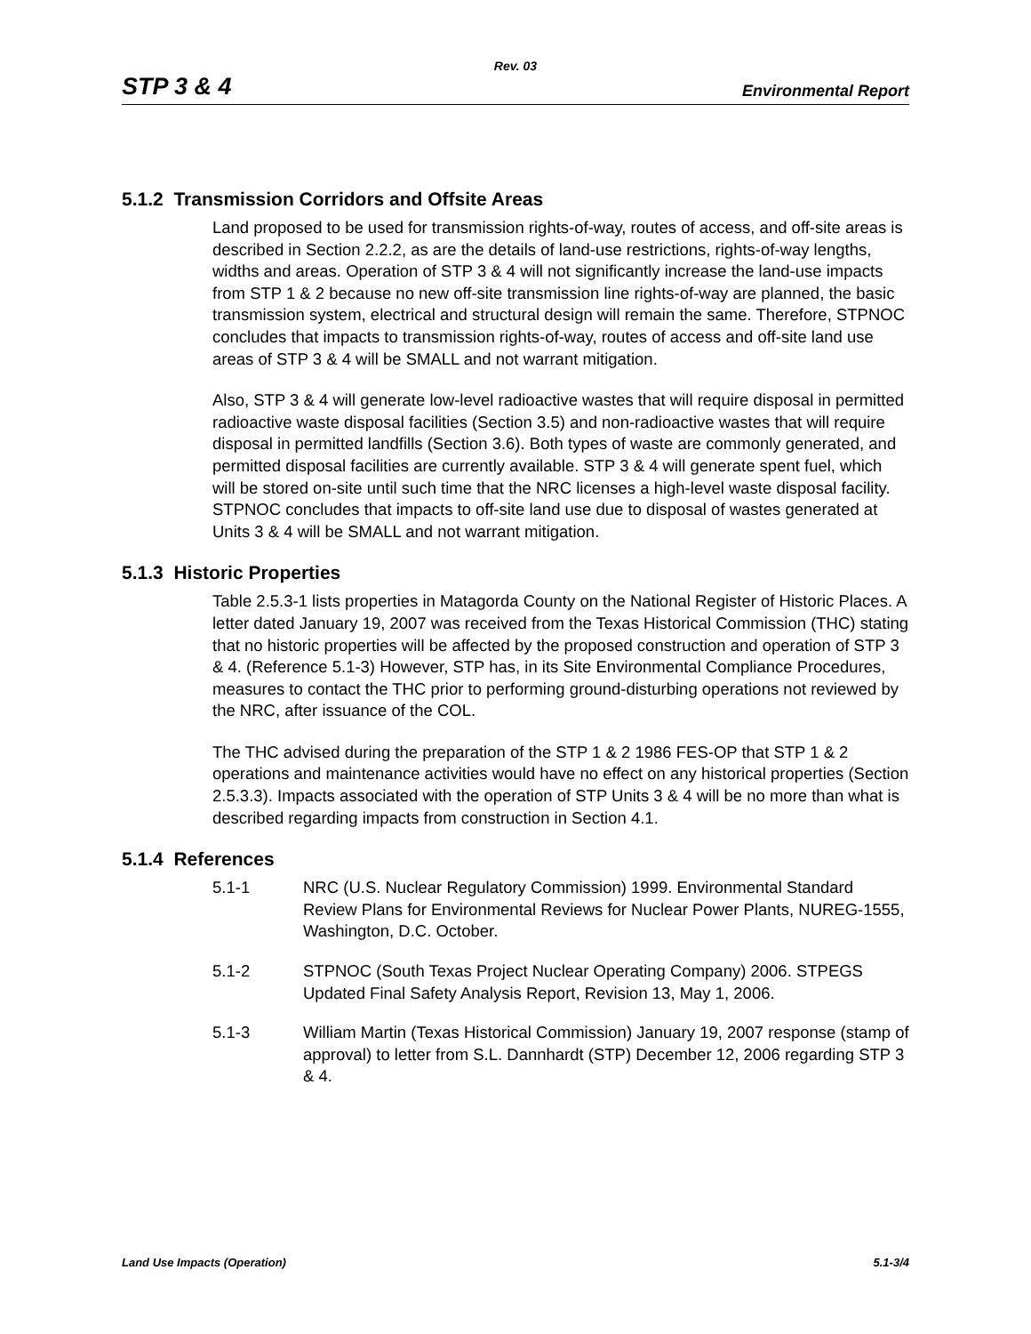Rev. 03
STP 3 & 4 Environmental Report
5.1.2 Transmission Corridors and Offsite Areas
Land proposed to be used for transmission rights-of-way, routes of access, and off-site areas is described in Section 2.2.2, as are the details of land-use restrictions, rights-of-way lengths, widths and areas. Operation of STP 3 & 4 will not significantly increase the land-use impacts from STP 1 & 2 because no new off-site transmission line rights-of-way are planned, the basic transmission system, electrical and structural design will remain the same. Therefore, STPNOC concludes that impacts to transmission rights-of-way, routes of access and off-site land use areas of STP 3 & 4 will be SMALL and not warrant mitigation.
Also, STP 3 & 4 will generate low-level radioactive wastes that will require disposal in permitted radioactive waste disposal facilities (Section 3.5) and non-radioactive wastes that will require disposal in permitted landfills (Section 3.6). Both types of waste are commonly generated, and permitted disposal facilities are currently available. STP 3 & 4 will generate spent fuel, which will be stored on-site until such time that the NRC licenses a high-level waste disposal facility. STPNOC concludes that impacts to off-site land use due to disposal of wastes generated at Units 3 & 4 will be SMALL and not warrant mitigation.
5.1.3 Historic Properties
Table 2.5.3-1 lists properties in Matagorda County on the National Register of Historic Places. A letter dated January 19, 2007 was received from the Texas Historical Commission (THC) stating that no historic properties will be affected by the proposed construction and operation of STP 3 & 4. (Reference 5.1-3) However, STP has, in its Site Environmental Compliance Procedures, measures to contact the THC prior to performing ground-disturbing operations not reviewed by the NRC, after issuance of the COL.
The THC advised during the preparation of the STP 1 & 2 1986 FES-OP that STP 1 & 2 operations and maintenance activities would have no effect on any historical properties (Section 2.5.3.3). Impacts associated with the operation of STP Units 3 & 4 will be no more than what is described regarding impacts from construction in Section 4.1.
5.1.4 References
5.1-1 NRC (U.S. Nuclear Regulatory Commission) 1999. Environmental Standard Review Plans for Environmental Reviews for Nuclear Power Plants, NUREG-1555, Washington, D.C. October.
5.1-2 STPNOC (South Texas Project Nuclear Operating Company) 2006. STPEGS Updated Final Safety Analysis Report, Revision 13, May 1, 2006.
5.1-3 William Martin (Texas Historical Commission) January 19, 2007 response (stamp of approval) to letter from S.L. Dannhardt (STP) December 12, 2006 regarding STP 3 & 4.
Land Use Impacts (Operation) 5.1-3/4